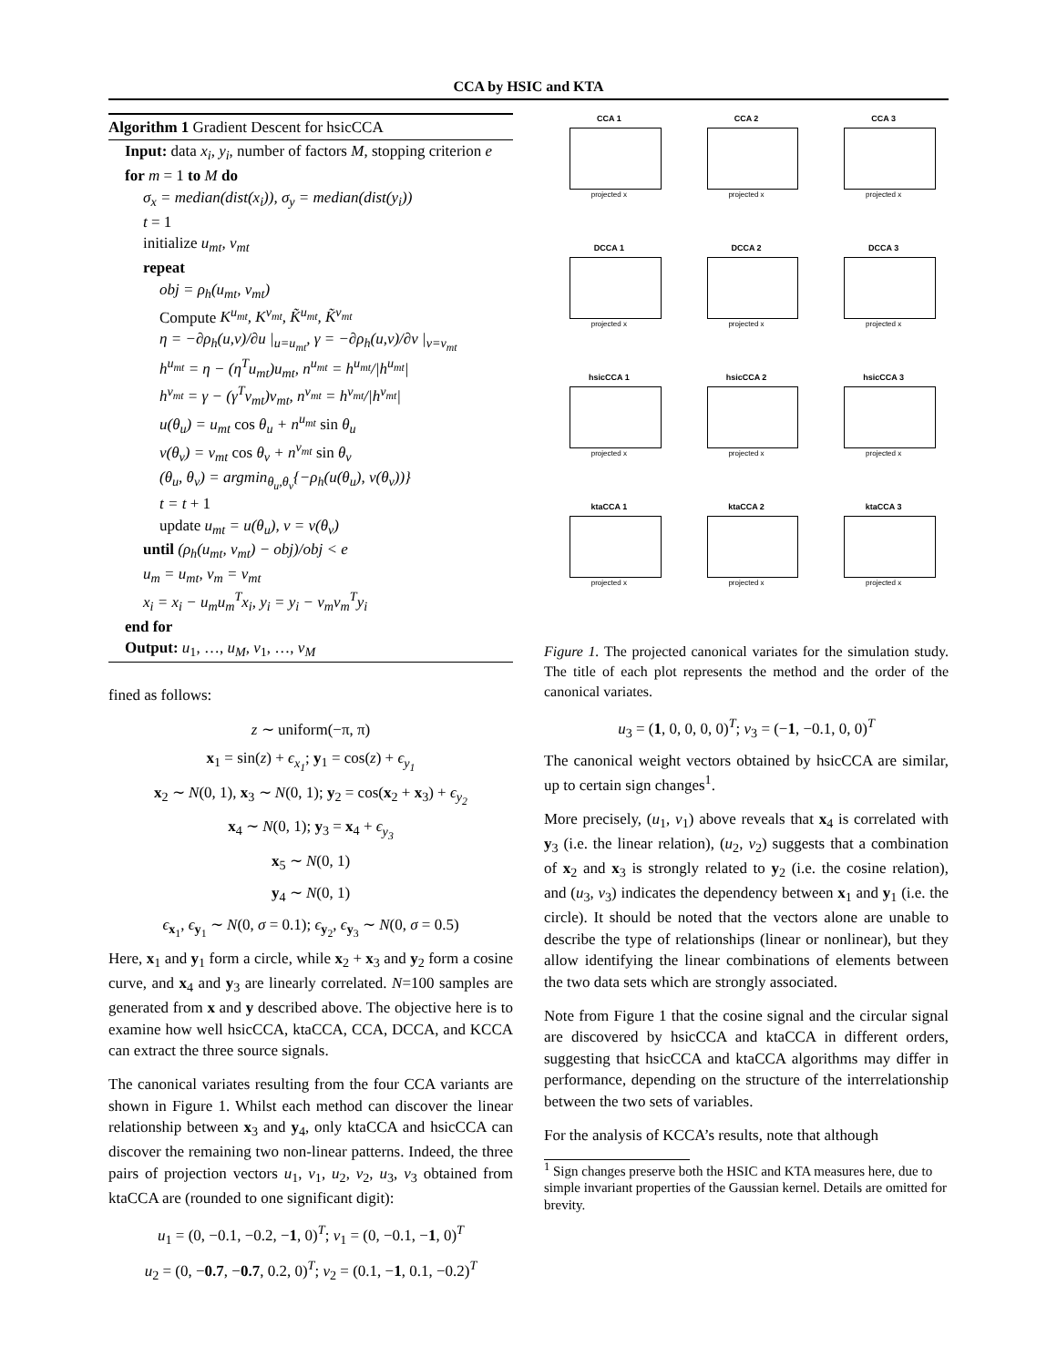CCA by HSIC and KTA
Algorithm 1 Gradient Descent for hsicCCA
Input: data x<sub>i</sub>, y<sub>i</sub>, number of factors M, stopping criterion e
for m = 1 to M do
σ<sub>x</sub> = median(dist(x<sub>i</sub>)), σ<sub>y</sub> = median(dist(y<sub>i</sub>))
t = 1
initialize u<sub>mt</sub>, v<sub>mt</sub>
repeat
obj = ρ<sub>h</sub>(u<sub>mt</sub>, v<sub>mt</sub>)
Compute K<sup>u<sub>mt</sub></sup>, K<sup>v<sub>mt</sub></sup>, K̃<sup>u<sub>mt</sub></sup>, K̃<sup>v<sub>mt</sub></sup>
η = −∂ρ<sub>h</sub>(u,v)/∂u |<sub>u=u<sub>mt</sub></sub>, γ = −∂ρ<sub>h</sub>(u,v)/∂v |<sub>v=v<sub>mt</sub></sub>
h<sup>u<sub>mt</sub></sup> = η − (η<sup>T</sup>u<sub>mt</sub>)u<sub>mt</sub>, n<sup>u<sub>mt</sub></sup> = h<sup>u<sub>mt</sub></sup>/|h<sup>u<sub>mt</sub></sup>|
h<sup>v<sub>mt</sub></sup> = γ − (γ<sup>T</sup>v<sub>mt</sub>)v<sub>mt</sub>, n<sup>v<sub>mt</sub></sup> = h<sup>v<sub>mt</sub></sup>/|h<sup>v<sub>mt</sub></sup>|
u(θ<sub>u</sub>) = u<sub>mt</sub> cos θ<sub>u</sub> + n<sup>u<sub>mt</sub></sup> sin θ<sub>u</sub>
v(θ<sub>v</sub>) = v<sub>mt</sub> cos θ<sub>v</sub> + n<sup>v<sub>mt</sub></sup> sin θ<sub>v</sub>
(θ<sub>u</sub>, θ<sub>v</sub>) = argmin<sub>θ<sub>u</sub>,θ<sub>v</sub></sub>{−ρ<sub>h</sub>(u(θ<sub>u</sub>), v(θ<sub>v</sub>))}
t = t + 1
update u<sub>mt</sub> = u(θ<sub>u</sub>), v = v(θ<sub>v</sub>)
until (ρ<sub>h</sub>(u<sub>mt</sub>, v<sub>mt</sub>) − obj)/obj < e
u<sub>m</sub> = u<sub>mt</sub>, v<sub>m</sub> = v<sub>mt</sub>
x<sub>i</sub> = x<sub>i</sub> − u<sub>m</sub>u<sub>m</sub><sup>T</sup>x<sub>i</sub>, y<sub>i</sub> = y<sub>i</sub> − v<sub>m</sub>v<sub>m</sub><sup>T</sup>y<sub>i</sub>
end for
Output: u<sub>1</sub>, …, u<sub>M</sub>, v<sub>1</sub>, …, v<sub>M</sub>
fined as follows:
z ∼ uniform(−π, π)
x<sub>1</sub> = sin(z) + ϵ<sub>x<sub>1</sub></sub>; y<sub>1</sub> = cos(z) + ϵ<sub>y<sub>1</sub></sub>
x<sub>2</sub> ∼ N(0, 1), x<sub>3</sub> ∼ N(0, 1); y<sub>2</sub> = cos(x<sub>2</sub> + x<sub>3</sub>) + ϵ<sub>y<sub>2</sub></sub>
x<sub>4</sub> ∼ N(0, 1); y<sub>3</sub> = x<sub>4</sub> + ϵ<sub>y<sub>3</sub></sub>
x<sub>5</sub> ∼ N(0, 1)
y<sub>4</sub> ∼ N(0, 1)
ϵ<sub>x<sub>1</sub></sub>, ϵ<sub>y<sub>1</sub></sub> ∼ N(0, σ = 0.1); ϵ<sub>y<sub>2</sub></sub>, ϵ<sub>y<sub>3</sub></sub> ∼ N(0, σ = 0.5)
Here, x<sub>1</sub> and y<sub>1</sub> form a circle, while x<sub>2</sub> + x<sub>3</sub> and y<sub>2</sub> form a cosine curve, and x<sub>4</sub> and y<sub>3</sub> are linearly correlated. N=100 samples are generated from x and y described above. The objective here is to examine how well hsicCCA, ktaCCA, CCA, DCCA, and KCCA can extract the three source signals.
The canonical variates resulting from the four CCA variants are shown in Figure 1. Whilst each method can discover the linear relationship between x<sub>3</sub> and y<sub>4</sub>, only ktaCCA and hsicCCA can discover the remaining two non-linear patterns. Indeed, the three pairs of projection vectors u<sub>1</sub>, v<sub>1</sub>, u<sub>2</sub>, v<sub>2</sub>, u<sub>3</sub>, v<sub>3</sub> obtained from ktaCCA are (rounded to one significant digit):
u<sub>1</sub> = (0, −0.1, −0.2, −1, 0)<sup>T</sup>; v<sub>1</sub> = (0, −0.1, −1, 0)<sup>T</sup>
u<sub>2</sub> = (0, −0.7, −0.7, 0.2, 0)<sup>T</sup>; v<sub>2</sub> = (0.1, −1, 0.1, −0.2)<sup>T</sup>
CCA 1
projected x
CCA 2
projected x
CCA 3
projected x
DCCA 1
projected x
DCCA 2
projected x
DCCA 3
projected x
hsicCCA 1
projected x
hsicCCA 2
projected x
hsicCCA 3
projected x
ktaCCA 1
projected x
ktaCCA 2
projected x
ktaCCA 3
projected x
Figure 1. The projected canonical variates for the simulation study. The title of each plot represents the method and the order of the canonical variates.
u<sub>3</sub> = (1, 0, 0, 0, 0)<sup>T</sup>; v<sub>3</sub> = (−1, −0.1, 0, 0)<sup>T</sup>
The canonical weight vectors obtained by hsicCCA are similar, up to certain sign changes<sup>1</sup>.
More precisely, (u<sub>1</sub>, v<sub>1</sub>) above reveals that x<sub>4</sub> is correlated with y<sub>3</sub> (i.e. the linear relation), (u<sub>2</sub>, v<sub>2</sub>) suggests that a combination of x<sub>2</sub> and x<sub>3</sub> is strongly related to y<sub>2</sub> (i.e. the cosine relation), and (u<sub>3</sub>, v<sub>3</sub>) indicates the dependency between x<sub>1</sub> and y<sub>1</sub> (i.e. the circle). It should be noted that the vectors alone are unable to describe the type of relationships (linear or nonlinear), but they allow identifying the linear combinations of elements between the two data sets which are strongly associated.
Note from Figure 1 that the cosine signal and the circular signal are discovered by hsicCCA and ktaCCA in different orders, suggesting that hsicCCA and ktaCCA algorithms may differ in performance, depending on the structure of the interrelationship between the two sets of variables.
For the analysis of KCCA’s results, note that although
<sup>1</sup> Sign changes preserve both the HSIC and KTA measures here, due to simple invariant properties of the Gaussian kernel. Details are omitted for brevity.